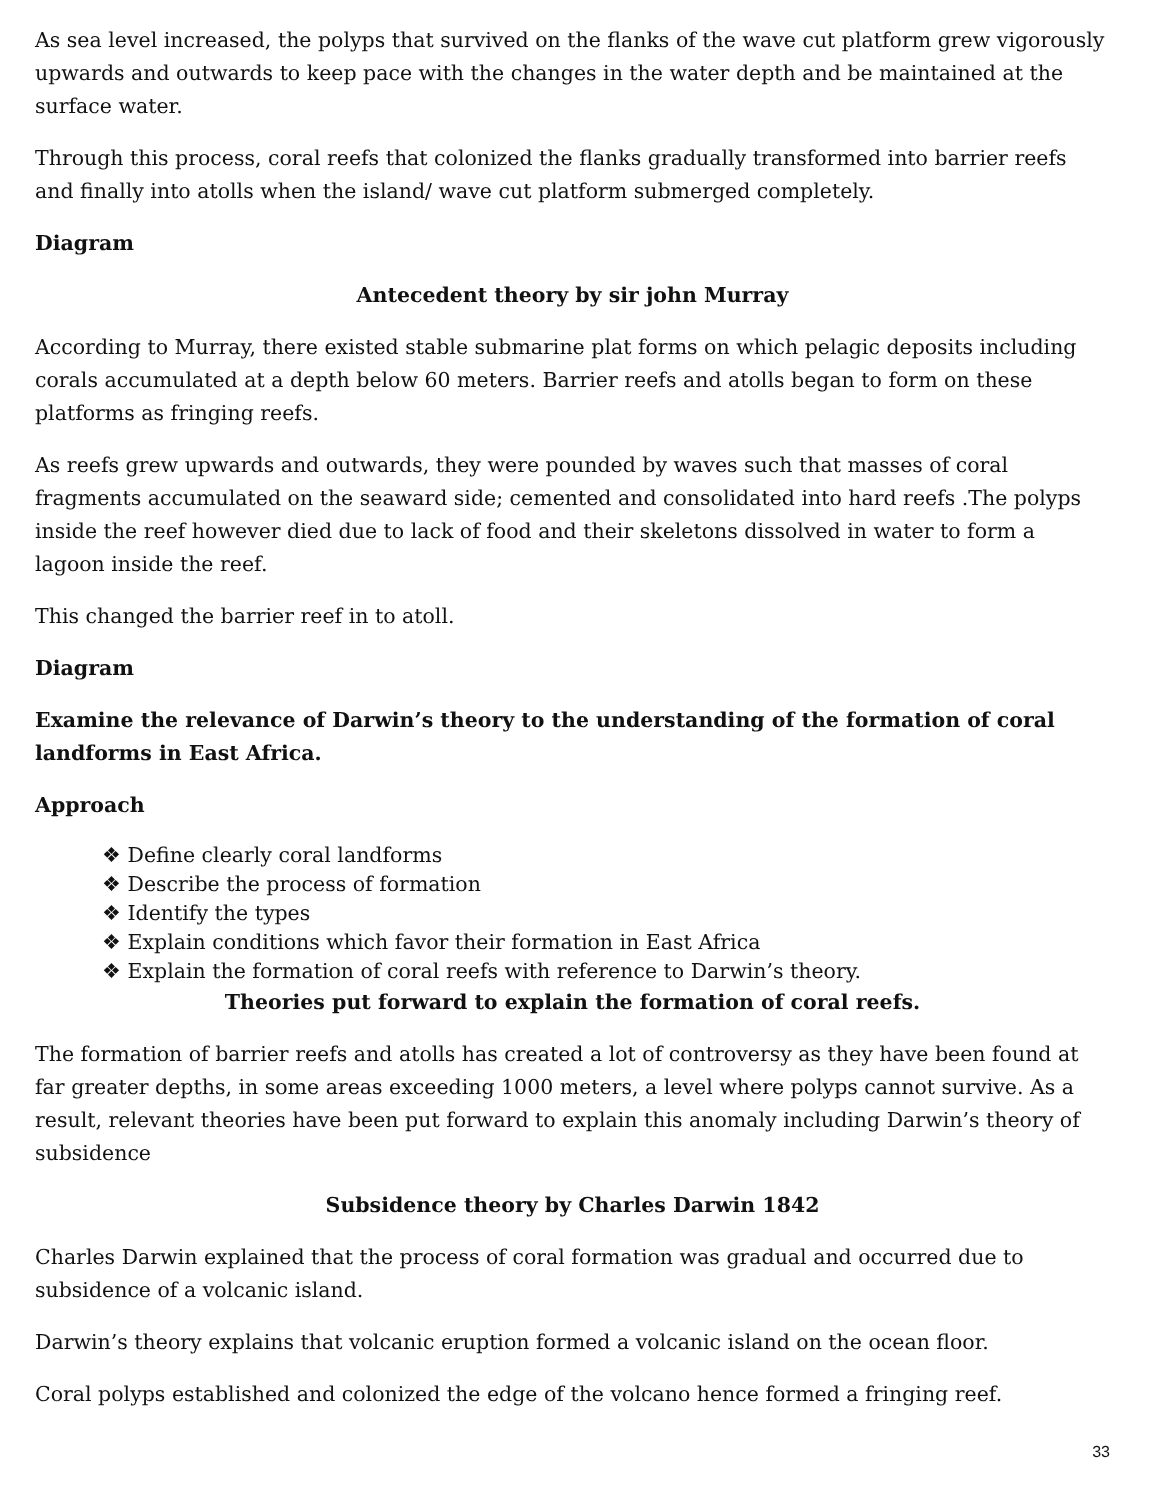As sea level increased, the polyps that survived on the flanks of the wave cut platform grew vigorously upwards and outwards to keep pace with the changes in the water depth and be maintained at the surface water.
Through this process, coral reefs that colonized the flanks gradually transformed into barrier reefs and finally into atolls when the island/ wave cut platform submerged completely.
Diagram
Antecedent theory by sir john Murray
According to Murray, there existed stable submarine plat forms on which pelagic deposits including corals accumulated at a depth below 60 meters. Barrier reefs and atolls began to form on these platforms as fringing reefs.
As reefs grew upwards and outwards, they were pounded by waves such that masses of coral fragments accumulated on the seaward side; cemented and consolidated into hard reefs .The polyps inside the reef however died due to lack of food and their skeletons dissolved in water to form a lagoon inside the reef.
This changed the barrier reef in to atoll.
Diagram
Examine the relevance of Darwin’s theory to the understanding of the formation of coral landforms in East Africa.
Approach
❖ Define clearly coral landforms
❖ Describe the process of formation
❖ Identify the types
❖ Explain conditions which favor their formation in East Africa
❖ Explain the formation of coral reefs with reference to Darwin’s theory.
Theories put forward to explain the formation of coral reefs.
The formation of barrier reefs and atolls has created a lot of controversy as they have been found at far greater depths, in some areas exceeding 1000 meters, a level where polyps cannot survive. As a result, relevant theories have been put forward to explain this anomaly including Darwin’s theory of subsidence
Subsidence theory by Charles Darwin 1842
Charles Darwin explained that the process of coral formation was gradual and occurred due to subsidence of a volcanic island.
Darwin’s theory explains that volcanic eruption formed a volcanic island on the ocean floor.
Coral polyps established and colonized the edge of the volcano hence formed a fringing reef.
33